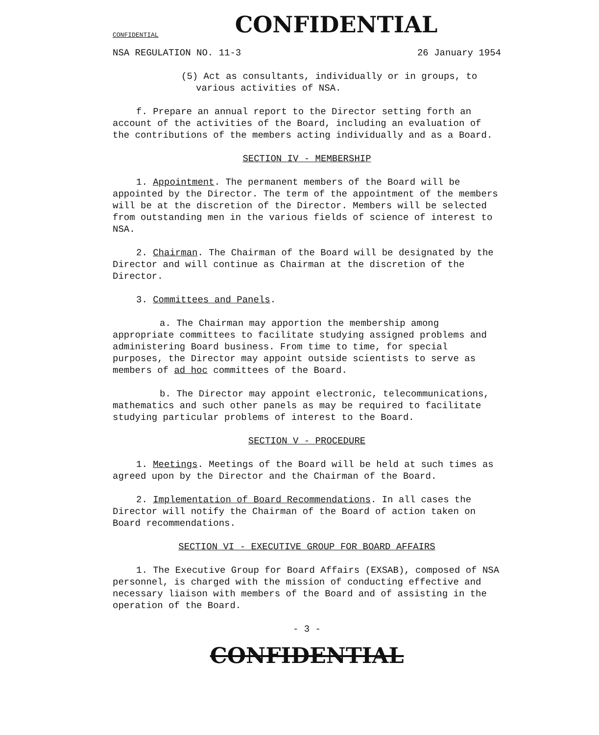CONFIDENTIAL
CONFIDENTIAL
NSA REGULATION NO. 11-3 26 January 1954
(5) Act as consultants, individually or in groups, to various activities of NSA.
f. Prepare an annual report to the Director setting forth an account of the activities of the Board, including an evaluation of the contributions of the members acting individually and as a Board.
SECTION IV - MEMBERSHIP
1. Appointment. The permanent members of the Board will be appointed by the Director. The term of the appointment of the members will be at the discretion of the Director. Members will be selected from outstanding men in the various fields of science of interest to NSA.
2. Chairman. The Chairman of the Board will be designated by the Director and will continue as Chairman at the discretion of the Director.
3. Committees and Panels.
a. The Chairman may apportion the membership among appropriate committees to facilitate studying assigned problems and administering Board business. From time to time, for special purposes, the Director may appoint outside scientists to serve as members of ad hoc committees of the Board.
b. The Director may appoint electronic, telecommunications, mathematics and such other panels as may be required to facilitate studying particular problems of interest to the Board.
SECTION V - PROCEDURE
1. Meetings. Meetings of the Board will be held at such times as agreed upon by the Director and the Chairman of the Board.
2. Implementation of Board Recommendations. In all cases the Director will notify the Chairman of the Board of action taken on Board recommendations.
SECTION VI - EXECUTIVE GROUP FOR BOARD AFFAIRS
1. The Executive Group for Board Affairs (EXSAB), composed of NSA personnel, is charged with the mission of conducting effective and necessary liaison with members of the Board and of assisting in the operation of the Board.
- 3 -
CONFIDENTIAL